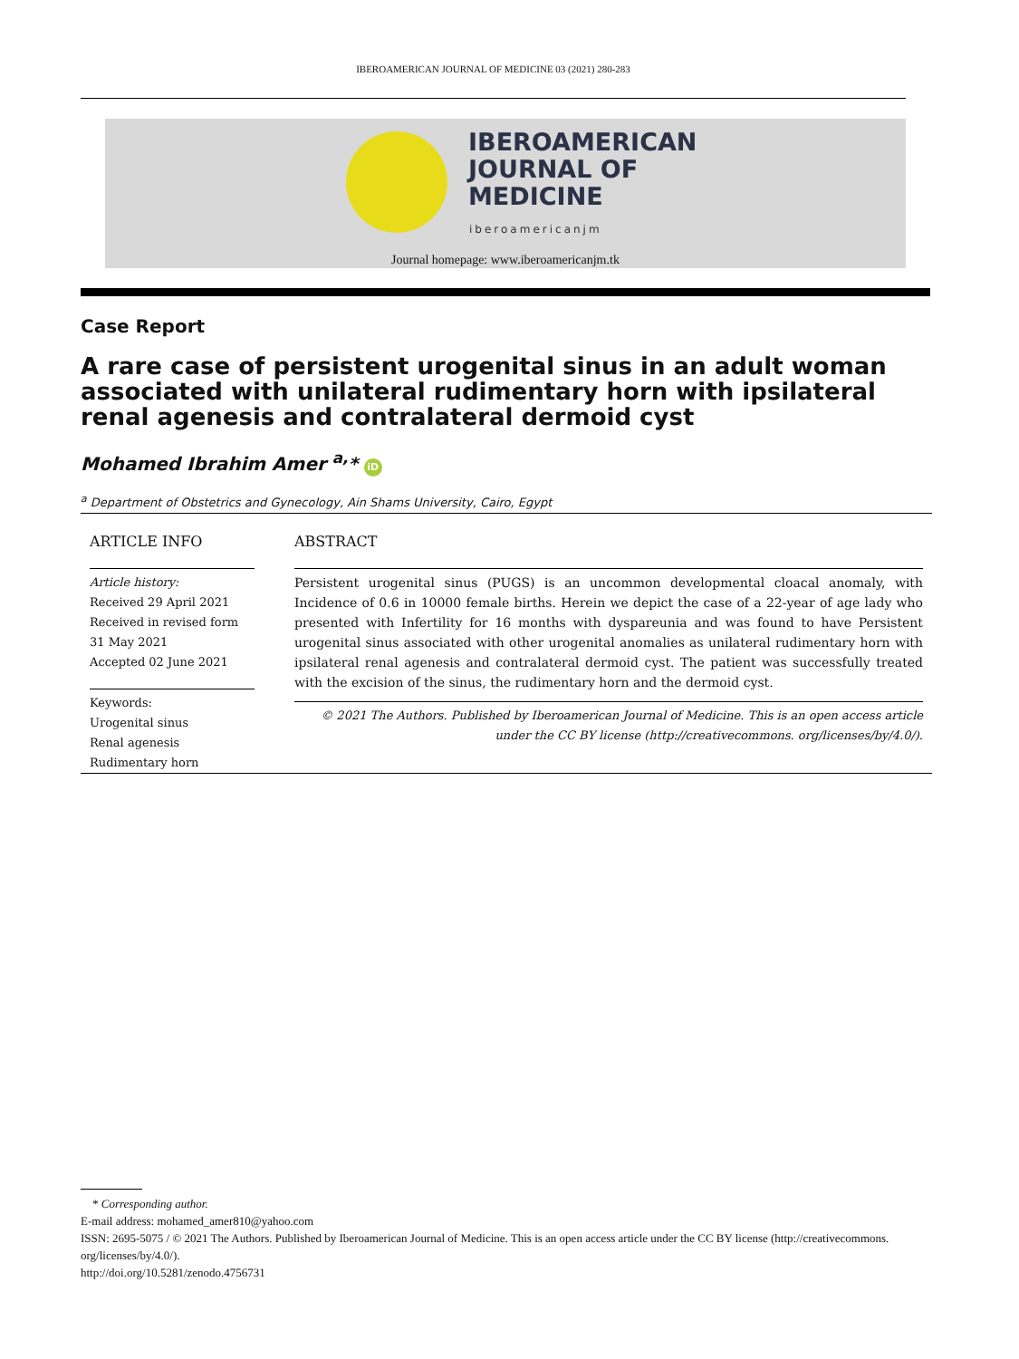IBEROAMERICAN JOURNAL OF MEDICINE 03 (2021) 280-283
IBEROAMERICAN
JOURNAL OF
MEDICINE
iberoamericanjm
Journal homepage: www.iberoamericanjm.tk
Case Report
A rare case of persistent urogenital sinus in an adult woman associated with unilateral rudimentary horn with ipsilateral renal agenesis and contralateral dermoid cyst
Mohamed Ibrahim Amer <sup>a,</sup>* iD
<sup>a</sup> Department of Obstetrics and Gynecology, Ain Shams University, Cairo, Egypt
ARTICLE INFO
Article history:
Received 29 April 2021
Received in revised form
31 May 2021
Accepted 02 June 2021
Keywords:
Urogenital sinus
Renal agenesis
Rudimentary horn
ABSTRACT
Persistent urogenital sinus (PUGS) is an uncommon developmental cloacal anomaly, with Incidence of 0.6 in 10000 female births. Herein we depict the case of a 22-year of age lady who presented with Infertility for 16 months with dyspareunia and was found to have Persistent urogenital sinus associated with other urogenital anomalies as unilateral rudimentary horn with ipsilateral renal agenesis and contralateral dermoid cyst. The patient was successfully treated with the excision of the sinus, the rudimentary horn and the dermoid cyst.
© 2021 The Authors. Published by Iberoamerican Journal of Medicine. This is an open access article under the CC BY license (http://creativecommons. org/licenses/by/4.0/).
* Corresponding author.
E-mail address: mohamed_amer810@yahoo.com
ISSN: 2695-5075 / © 2021 The Authors. Published by Iberoamerican Journal of Medicine. This is an open access article under the CC BY license (http://creativecommons. org/licenses/by/4.0/).
http://doi.org/10.5281/zenodo.4756731